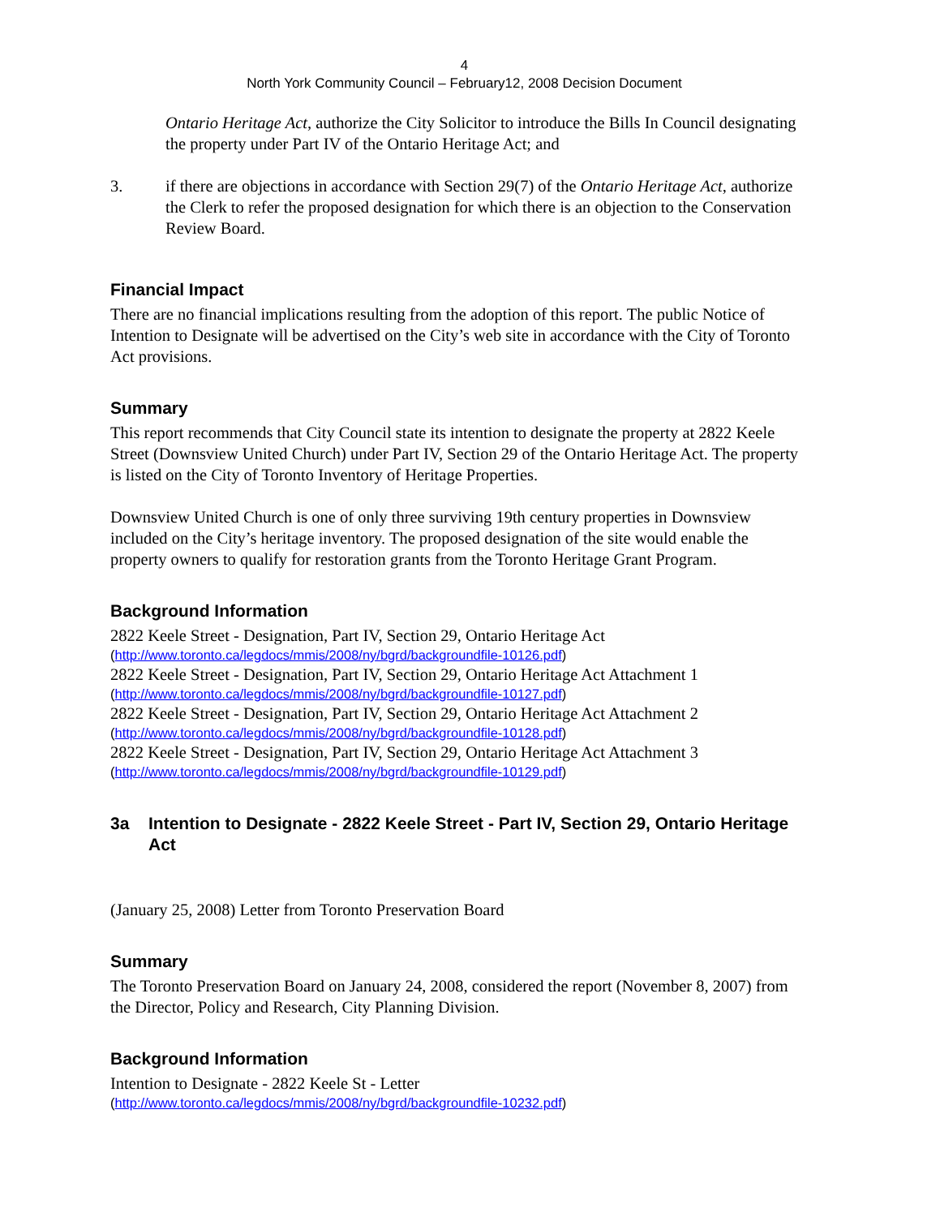4
North York Community Council – February12, 2008 Decision Document
Ontario Heritage Act, authorize the City Solicitor to introduce the Bills In Council designating the property under Part IV of the Ontario Heritage Act; and
3. if there are objections in accordance with Section 29(7) of the Ontario Heritage Act, authorize the Clerk to refer the proposed designation for which there is an objection to the Conservation Review Board.
Financial Impact
There are no financial implications resulting from the adoption of this report. The public Notice of Intention to Designate will be advertised on the City’s web site in accordance with the City of Toronto Act provisions.
Summary
This report recommends that City Council state its intention to designate the property at 2822 Keele Street (Downsview United Church) under Part IV, Section 29 of the Ontario Heritage Act. The property is listed on the City of Toronto Inventory of Heritage Properties.
Downsview United Church is one of only three surviving 19th century properties in Downsview included on the City’s heritage inventory. The proposed designation of the site would enable the property owners to qualify for restoration grants from the Toronto Heritage Grant Program.
Background Information
2822 Keele Street - Designation, Part IV, Section 29, Ontario Heritage Act
(http://www.toronto.ca/legdocs/mmis/2008/ny/bgrd/backgroundfile-10126.pdf)
2822 Keele Street - Designation, Part IV, Section 29, Ontario Heritage Act Attachment 1
(http://www.toronto.ca/legdocs/mmis/2008/ny/bgrd/backgroundfile-10127.pdf)
2822 Keele Street - Designation, Part IV, Section 29, Ontario Heritage Act Attachment 2
(http://www.toronto.ca/legdocs/mmis/2008/ny/bgrd/backgroundfile-10128.pdf)
2822 Keele Street - Designation, Part IV, Section 29, Ontario Heritage Act Attachment 3
(http://www.toronto.ca/legdocs/mmis/2008/ny/bgrd/backgroundfile-10129.pdf)
3a Intention to Designate - 2822 Keele Street - Part IV, Section 29, Ontario Heritage Act
(January 25, 2008) Letter from Toronto Preservation Board
Summary
The Toronto Preservation Board on January 24, 2008, considered the report (November 8, 2007) from the Director, Policy and Research, City Planning Division.
Background Information
Intention to Designate - 2822 Keele St - Letter
(http://www.toronto.ca/legdocs/mmis/2008/ny/bgrd/backgroundfile-10232.pdf)